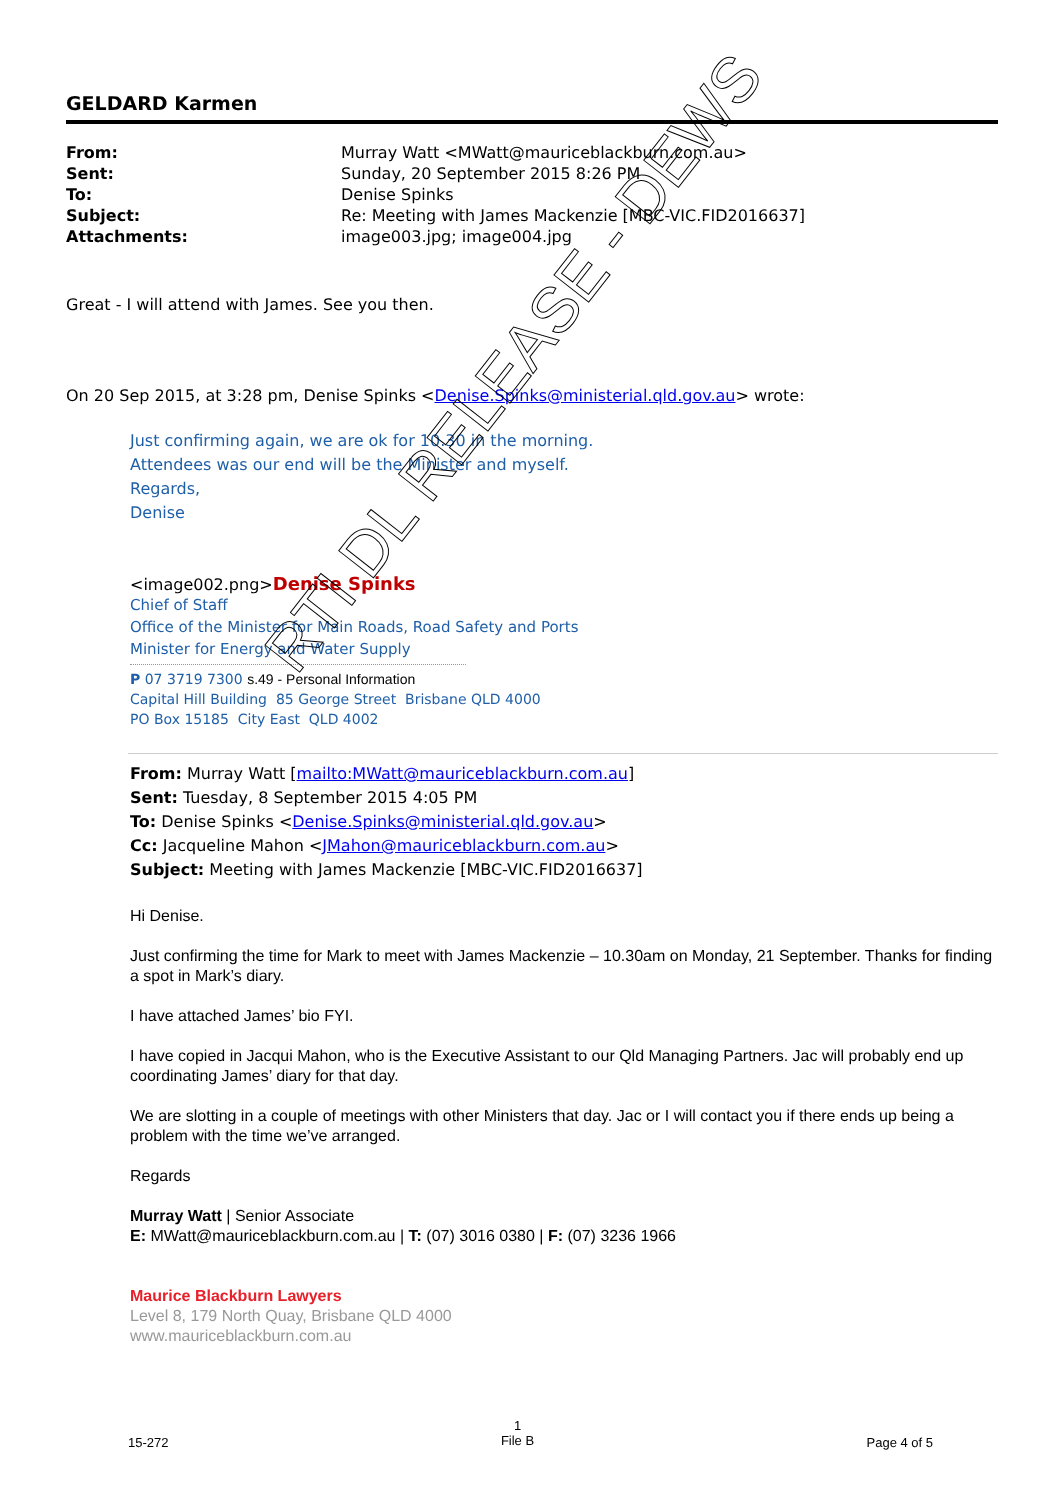GELDARD Karmen
| From: | Murray Watt <MWatt@mauriceblackburn.com.au> |
| Sent: | Sunday, 20 September 2015 8:26 PM |
| To: | Denise Spinks |
| Subject: | Re: Meeting with James Mackenzie [MBC-VIC.FID2016637] |
| Attachments: | image003.jpg; image004.jpg |
Great - I will attend with James. See you then.
On 20 Sep 2015, at 3:28 pm, Denise Spinks <Denise.Spinks@ministerial.qld.gov.au> wrote:
Just confirming again, we are ok for 10.30 in the morning.
Attendees was our end will be the Minister and myself.
Regards,
Denise
<image002.png>Denise Spinks
Chief of Staff
Office of the Minister for Main Roads, Road Safety and Ports
Minister for Energy and Water Supply
P 07 3719 7300 s.49 - Personal Information
Capital Hill Building 85 George Street Brisbane QLD 4000
PO Box 15185 City East QLD 4002
From: Murray Watt [mailto:MWatt@mauriceblackburn.com.au]
Sent: Tuesday, 8 September 2015 4:05 PM
To: Denise Spinks <Denise.Spinks@ministerial.qld.gov.au>
Cc: Jacqueline Mahon <JMahon@mauriceblackburn.com.au>
Subject: Meeting with James Mackenzie [MBC-VIC.FID2016637]
Hi Denise.
Just confirming the time for Mark to meet with James Mackenzie – 10.30am on Monday, 21 September. Thanks for finding a spot in Mark’s diary.
I have attached James’ bio FYI.
I have copied in Jacqui Mahon, who is the Executive Assistant to our Qld Managing Partners. Jac will probably end up coordinating James’ diary for that day.
We are slotting in a couple of meetings with other Ministers that day. Jac or I will contact you if there ends up being a problem with the time we’ve arranged.
Regards
Murray Watt | Senior Associate
E: MWatt@mauriceblackburn.com.au | T: (07) 3016 0380 | F: (07) 3236 1966
Maurice Blackburn Lawyers
Level 8, 179 North Quay, Brisbane QLD 4000
www.mauriceblackburn.com.au
RTI DL RELEASE - DEWS
15-272 1
File B Page 4 of 5